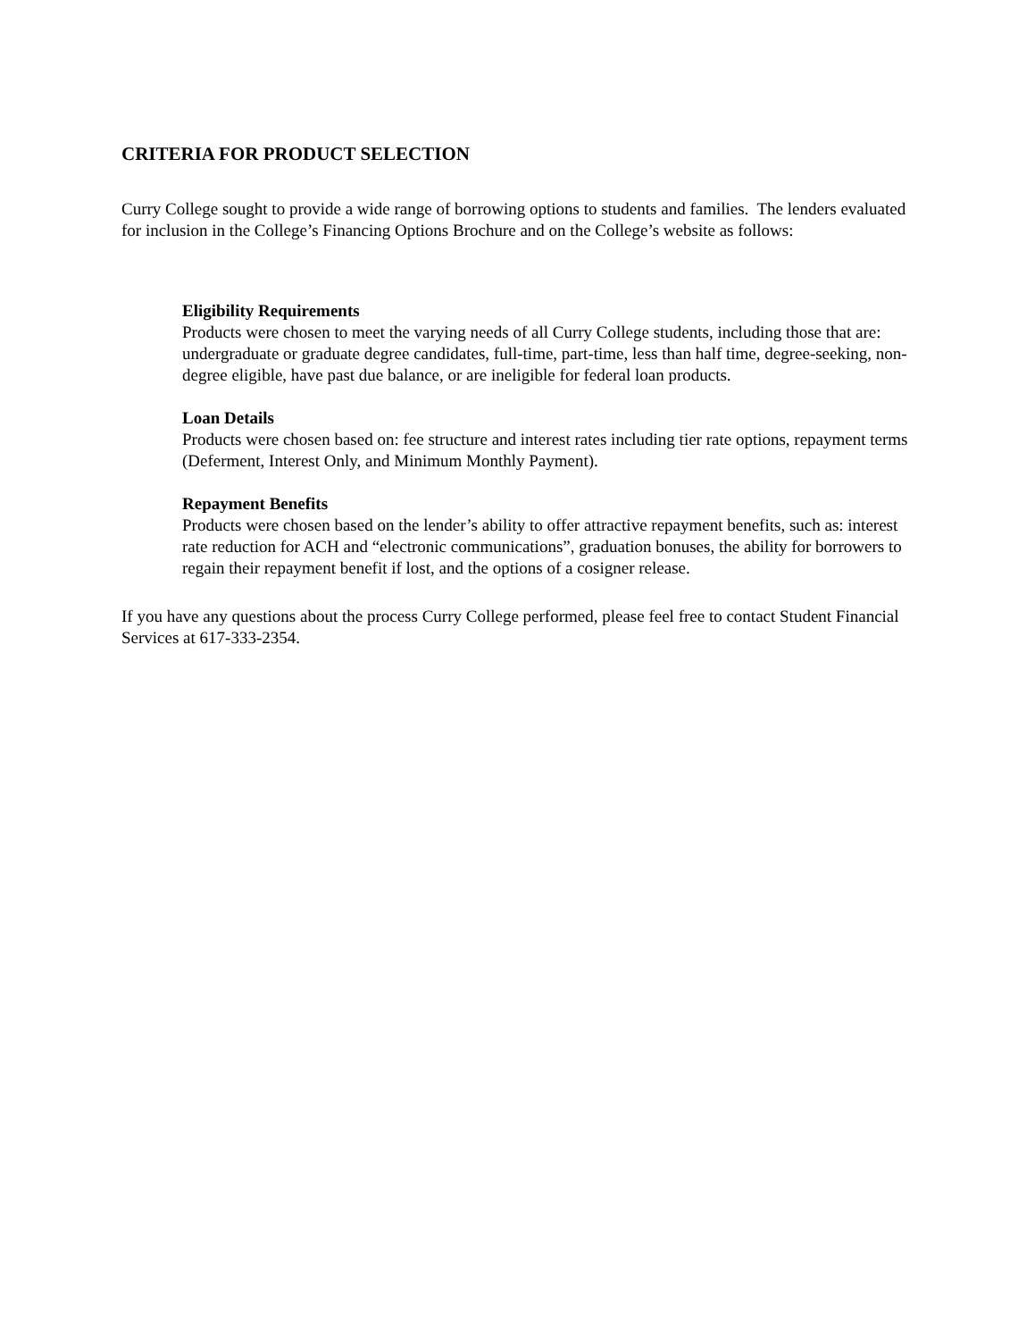CRITERIA FOR PRODUCT SELECTION
Curry College sought to provide a wide range of borrowing options to students and families. The lenders evaluated for inclusion in the College’s Financing Options Brochure and on the College’s website as follows:
Eligibility Requirements
Products were chosen to meet the varying needs of all Curry College students, including those that are: undergraduate or graduate degree candidates, full-time, part-time, less than half time, degree-seeking, non-degree eligible, have past due balance, or are ineligible for federal loan products.
Loan Details
Products were chosen based on: fee structure and interest rates including tier rate options, repayment terms (Deferment, Interest Only, and Minimum Monthly Payment).
Repayment Benefits
Products were chosen based on the lender’s ability to offer attractive repayment benefits, such as: interest rate reduction for ACH and “electronic communications”, graduation bonuses, the ability for borrowers to regain their repayment benefit if lost, and the options of a cosigner release.
If you have any questions about the process Curry College performed, please feel free to contact Student Financial Services at 617-333-2354.